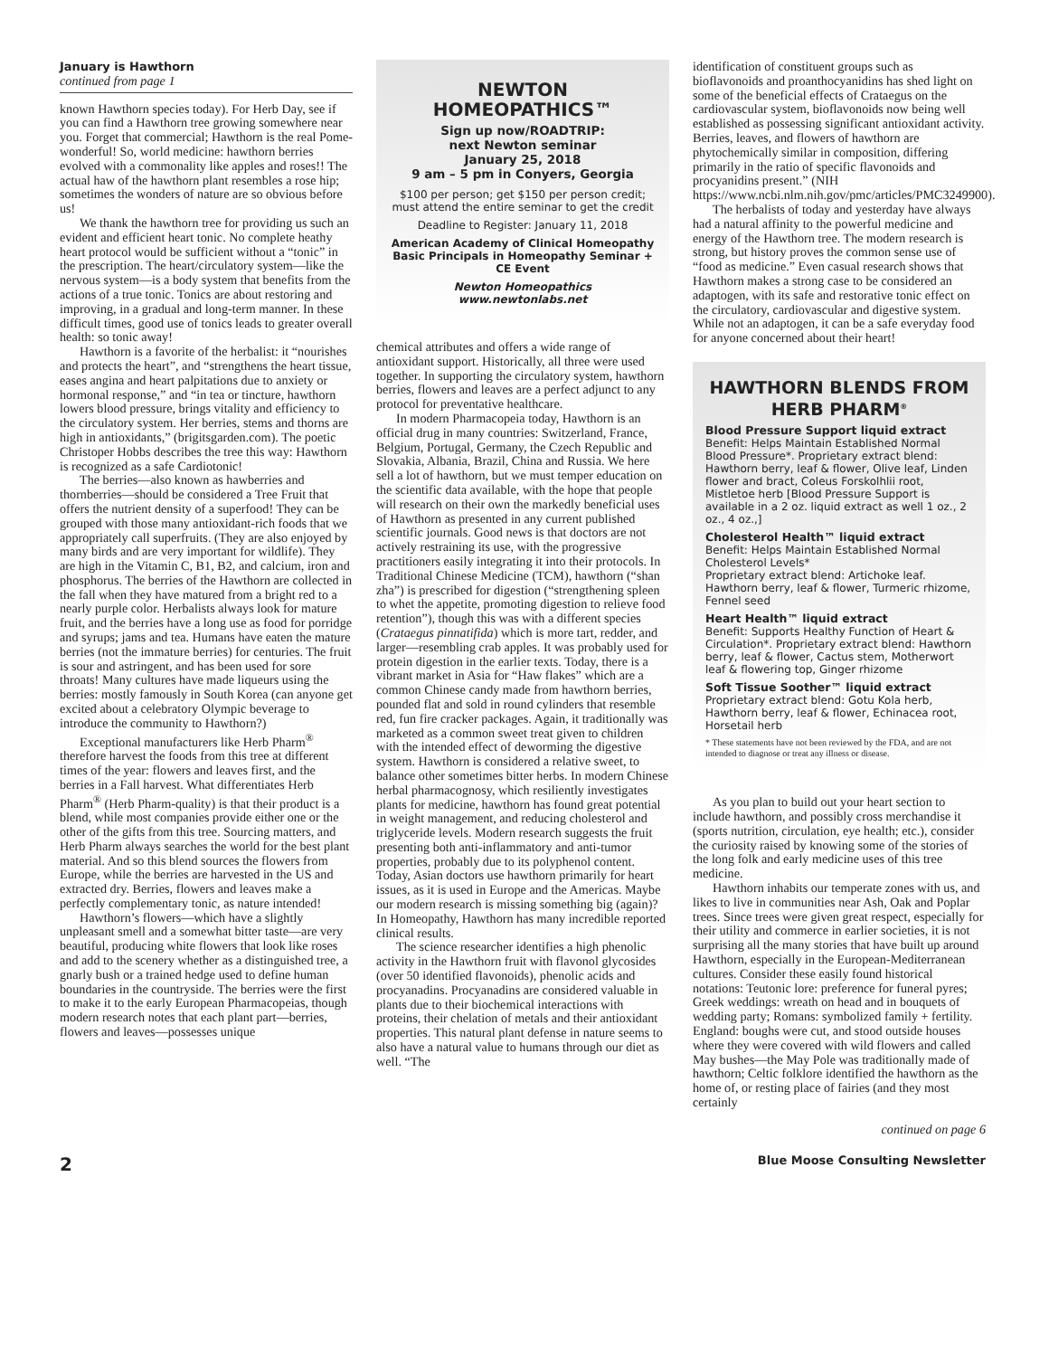January is Hawthorn
continued from page 1
known Hawthorn species today). For Herb Day, see if you can find a Hawthorn tree growing somewhere near you. Forget that commercial; Hawthorn is the real Pome-wonderful! So, world medicine: hawthorn berries evolved with a commonality like apples and roses!! The actual haw of the hawthorn plant resembles a rose hip; sometimes the wonders of nature are so obvious before us!
We thank the hawthorn tree for providing us such an evident and efficient heart tonic. No complete heathy heart protocol would be sufficient without a “tonic” in the prescription. The heart/circulatory system—like the nervous system—is a body system that benefits from the actions of a true tonic. Tonics are about restoring and improving, in a gradual and long-term manner. In these difficult times, good use of tonics leads to greater overall health: so tonic away!
Hawthorn is a favorite of the herbalist: it “nourishes and protects the heart”, and “strengthens the heart tissue, eases angina and heart palpitations due to anxiety or hormonal response,” and “in tea or tincture, hawthorn lowers blood pressure, brings vitality and efficiency to the circulatory system. Her berries, stems and thorns are high in antioxidants,” (brigitsgarden.com). The poetic Christoper Hobbs describes the tree this way: Hawthorn is recognized as a safe Cardiotonic!
The berries—also known as hawberries and thornberries—should be considered a Tree Fruit that offers the nutrient density of a superfood! They can be grouped with those many antioxidant-rich foods that we appropriately call superfruits. (They are also enjoyed by many birds and are very important for wildlife). They are high in the Vitamin C, B1, B2, and calcium, iron and phosphorus. The berries of the Hawthorn are collected in the fall when they have matured from a bright red to a nearly purple color. Herbalists always look for mature fruit, and the berries have a long use as food for porridge and syrups; jams and tea. Humans have eaten the mature berries (not the immature berries) for centuries. The fruit is sour and astringent, and has been used for sore throats! Many cultures have made liqueurs using the berries: mostly famously in South Korea (can anyone get excited about a celebratory Olympic beverage to introduce the community to Hawthorn?)
Exceptional manufacturers like Herb Pharm<sup>®</sup> therefore harvest the foods from this tree at different times of the year: flowers and leaves first, and the berries in a Fall harvest. What differentiates Herb Pharm<sup>®</sup> (Herb Pharm-quality) is that their product is a blend, while most companies provide either one or the other of the gifts from this tree. Sourcing matters, and Herb Pharm always searches the world for the best plant material. And so this blend sources the flowers from Europe, while the berries are harvested in the US and extracted dry. Berries, flowers and leaves make a perfectly complementary tonic, as nature intended!
Hawthorn’s flowers—which have a slightly unpleasant smell and a somewhat bitter taste—are very beautiful, producing white flowers that look like roses and add to the scenery whether as a distinguished tree, a gnarly bush or a trained hedge used to define human boundaries in the countryside. The berries were the first to make it to the early European Pharmacopeias, though modern research notes that each plant part—berries, flowers and leaves—possesses unique
NEWTON HOMEOPATHICS™
Sign up now/ROADTRIP:
next Newton seminar
January 25, 2018
9 am – 5 pm in Conyers, Georgia
$100 per person; get $150 per person credit; must attend the entire seminar to get the credit
Deadline to Register: January 11, 2018
American Academy of Clinical Homeopathy Basic Principals in Homeopathy Seminar + CE Event
Newton Homeopathics www.newtonlabs.net
chemical attributes and offers a wide range of antioxidant support. Historically, all three were used together. In supporting the circulatory system, hawthorn berries, flowers and leaves are a perfect adjunct to any protocol for preventative healthcare.
In modern Pharmacopeia today, Hawthorn is an official drug in many countries: Switzerland, France, Belgium, Portugal, Germany, the Czech Republic and Slovakia, Albania, Brazil, China and Russia. We here sell a lot of hawthorn, but we must temper education on the scientific data available, with the hope that people will research on their own the markedly beneficial uses of Hawthorn as presented in any current published scientific journals. Good news is that doctors are not actively restraining its use, with the progressive practitioners easily integrating it into their protocols. In Traditional Chinese Medicine (TCM), hawthorn (“shan zha”) is prescribed for digestion (“strengthening spleen to whet the appetite, promoting digestion to relieve food retention”), though this was with a different species (Crataegus pinnatifida) which is more tart, redder, and larger—resembling crab apples. It was probably used for protein digestion in the earlier texts. Today, there is a vibrant market in Asia for “Haw flakes” which are a common Chinese candy made from hawthorn berries, pounded flat and sold in round cylinders that resemble red, fun fire cracker packages. Again, it traditionally was marketed as a common sweet treat given to children with the intended effect of deworming the digestive system. Hawthorn is considered a relative sweet, to balance other sometimes bitter herbs. In modern Chinese herbal pharmacognosy, which resiliently investigates plants for medicine, hawthorn has found great potential in weight management, and reducing cholesterol and triglyceride levels. Modern research suggests the fruit presenting both anti-inflammatory and anti-tumor properties, probably due to its polyphenol content. Today, Asian doctors use hawthorn primarily for heart issues, as it is used in Europe and the Americas. Maybe our modern research is missing something big (again)? In Homeopathy, Hawthorn has many incredible reported clinical results.
The science researcher identifies a high phenolic activity in the Hawthorn fruit with flavonol glycosides (over 50 identified flavonoids), phenolic acids and procyanadins. Procyanadins are considered valuable in plants due to their biochemical interactions with proteins, their chelation of metals and their antioxidant properties. This natural plant defense in nature seems to also have a natural value to humans through our diet as well. “The
identification of constituent groups such as bioflavonoids and proanthocyanidins has shed light on some of the beneficial effects of Crataegus on the cardiovascular system, bioflavonoids now being well established as possessing significant antioxidant activity. Berries, leaves, and flowers of hawthorn are phytochemically similar in composition, differing primarily in the ratio of specific flavonoids and procyanidins present.” (NIH https://www.ncbi.nlm.nih.gov/pmc/articles/PMC3249900).
The herbalists of today and yesterday have always had a natural affinity to the powerful medicine and energy of the Hawthorn tree. The modern research is strong, but history proves the common sense use of “food as medicine.” Even casual research shows that Hawthorn makes a strong case to be considered an adaptogen, with its safe and restorative tonic effect on the circulatory, cardiovascular and digestive system. While not an adaptogen, it can be a safe everyday food for anyone concerned about their heart!
HAWTHORN BLENDS FROM HERB PHARM<sup>®</sup>
Blood Pressure Support liquid extract
Benefit: Helps Maintain Established Normal Blood Pressure*. Proprietary extract blend: Hawthorn berry, leaf & flower, Olive leaf, Linden flower and bract, Coleus Forskolhlii root, Mistletoe herb [Blood Pressure Support is available in a 2 oz. liquid extract as well 1 oz., 2 oz., 4 oz.,]
Cholesterol Health™ liquid extract
Benefit: Helps Maintain Established Normal Cholesterol Levels*
Proprietary extract blend: Artichoke leaf. Hawthorn berry, leaf & flower, Turmeric rhizome, Fennel seed
Heart Health™ liquid extract
Benefit: Supports Healthy Function of Heart & Circulation*. Proprietary extract blend: Hawthorn berry, leaf & flower, Cactus stem, Motherwort leaf & flowering top, Ginger rhizome
Soft Tissue Soother™ liquid extract
Proprietary extract blend: Gotu Kola herb, Hawthorn berry, leaf & flower, Echinacea root, Horsetail herb
* These statements have not been reviewed by the FDA, and are not intended to diagnose or treat any illness or disease.
As you plan to build out your heart section to include hawthorn, and possibly cross merchandise it (sports nutrition, circulation, eye health; etc.), consider the curiosity raised by knowing some of the stories of the long folk and early medicine uses of this tree medicine.
Hawthorn inhabits our temperate zones with us, and likes to live in communities near Ash, Oak and Poplar trees. Since trees were given great respect, especially for their utility and commerce in earlier societies, it is not surprising all the many stories that have built up around Hawthorn, especially in the European-Mediterranean cultures. Consider these easily found historical notations: Teutonic lore: preference for funeral pyres; Greek weddings: wreath on head and in bouquets of wedding party; Romans: symbolized family + fertility. England: boughs were cut, and stood outside houses where they were covered with wild flowers and called May bushes—the May Pole was traditionally made of hawthorn; Celtic folklore identified the hawthorn as the home of, or resting place of fairies (and they most certainly
continued on page 6
2 Blue Moose Consulting Newsletter